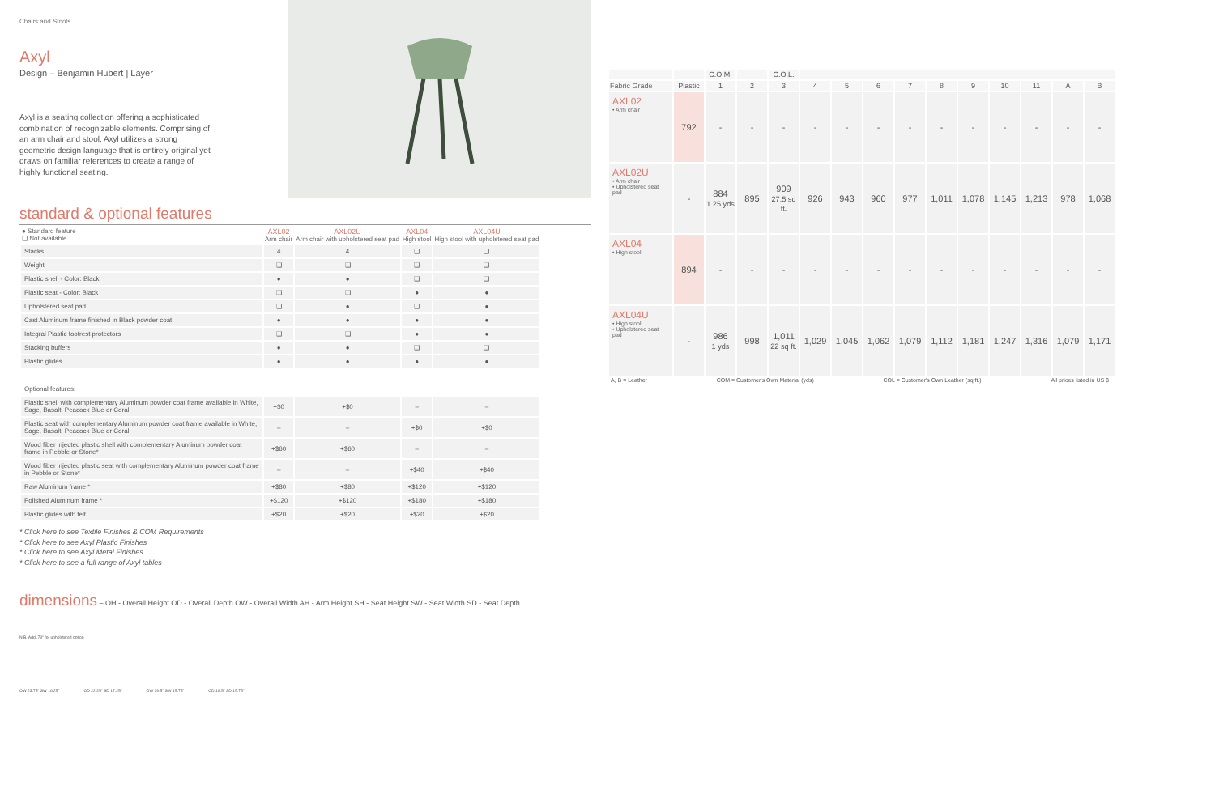Chairs and Stools
Axyl
Design – Benjamin Hubert | Layer
Axyl is a seating collection offering a sophisticated combination of recognizable elements. Comprising of an arm chair and stool, Axyl utilizes a strong geometric design language that is entirely original yet draws on familiar references to create a range of highly functional seating.
standard & optional features
| ● Standard feature ❑ Not available | AXL02 Arm chair | AXL02U Arm chair with upholstered seat pad | AXL04 High stool | AXL04U High stool with upholstered seat pad |
| --- | --- | --- | --- | --- |
| Stacks | 4 | 4 | ❑ | ❑ |
| Weight | ❑ | ❑ | ❑ | ❑ |
| Plastic shell - Color: Black | ● | ● | ❑ | ❑ |
| Plastic seat - Color: Black | ❑ | ❑ | ● | ● |
| Upholstered seat pad | ❑ | ● | ❑ | ● |
| Cast Aluminum frame finished in Black powder coat | ● | ● | ● | ● |
| Integral Plastic footrest protectors | ❑ | ❑ | ● | ● |
| Stacking buffers | ● | ● | ❑ | ❑ |
| Plastic glides | ● | ● | ● | ● |
| Optional features: | | | | |
| Plastic shell with complementary Aluminum powder coat frame available in White, Sage, Basalt, Peacock Blue or Coral | +$0 | +$0 | – | – |
| Plastic seat with complementary Aluminum powder coat frame available in White, Sage, Basalt, Peacock Blue or Coral | – | – | +$0 | +$0 |
| Wood fiber injected plastic shell with complementary Aluminum powder coat frame in Pebble or Stone* | +$60 | +$60 | – | – |
| Wood fiber injected plastic seat with complementary Aluminum powder coat frame in Pebble or Stone* | – | – | +$40 | +$40 |
| Raw Aluminum frame * | +$80 | +$80 | +$120 | +$120 |
| Polished Aluminum frame * | +$120 | +$120 | +$180 | +$180 |
| Plastic glides with felt | +$20 | +$20 | +$20 | +$20 |
* Click here to see Textile Finishes & COM Requirements
* Click here to see Axyl Plastic Finishes
* Click here to see Axyl Metal Finishes
* Click here to see a full range of Axyl tables
dimensions – OH - Overall Height OD - Overall Depth OW - Overall Width AH - Arm Height SH - Seat Height SW - Seat Width SD - Seat Depth
N.B. Add .78" for upholstered option
OW 23.75" SW 16.25" OD 22.25" SD 17.25" OW 19.5" SW 15.75" OD 18.5" SD 15.75"
| | | C.O.M. | | C.O.L. | | | | | | | | | | |
| --- | --- | --- | --- | --- | --- | --- | --- | --- | --- | --- | --- | --- | --- | --- |
| Fabric Grade | Plastic | 1 | 2 | 3 | 4 | 5 | 6 | 7 | 8 | 9 | 10 | 11 | A | B |
| AXL02 • Arm chair | 792 | - | - | - | - | - | - | - | - | - | - | - | - | - |
| AXL02U • Arm chair • Upholstered seat pad | - | 884 1.25 yds | 895 | 909 27.5 sq ft. | 926 | 943 | 960 | 977 | 1,011 | 1,078 | 1,145 | 1,213 | 978 | 1,068 |
| AXL04 • High stool | 894 | - | - | - | - | - | - | - | - | - | - | - | - | - |
| AXL04U • High stool • Upholstered seat pad | - | 986 1 yds | 998 | 1,011 22 sq ft. | 1,029 | 1,045 | 1,062 | 1,079 | 1,112 | 1,181 | 1,247 | 1,316 | 1,079 | 1,171 |
A, B = Leather COM = Customer's Own Material (yds) COL = Customer's Own Leather (sq ft.) All prices listed in US $